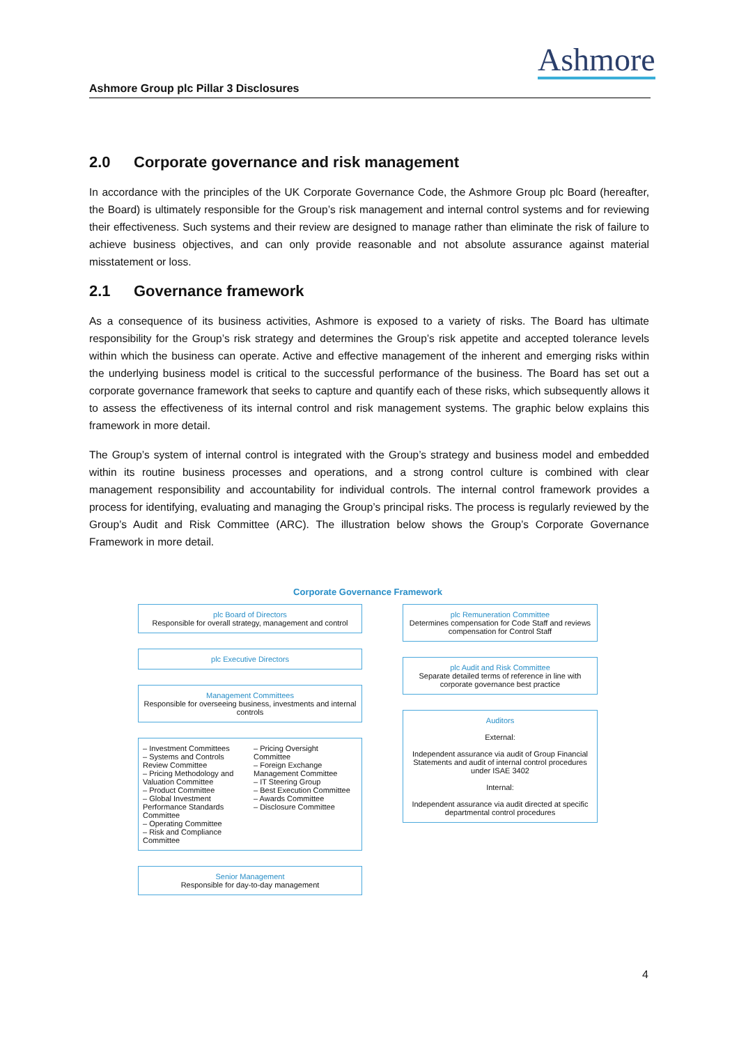Ashmore
Ashmore Group plc Pillar 3 Disclosures
2.0 Corporate governance and risk management
In accordance with the principles of the UK Corporate Governance Code, the Ashmore Group plc Board (hereafter, the Board) is ultimately responsible for the Group’s risk management and internal control systems and for reviewing their effectiveness. Such systems and their review are designed to manage rather than eliminate the risk of failure to achieve business objectives, and can only provide reasonable and not absolute assurance against material misstatement or loss.
2.1 Governance framework
As a consequence of its business activities, Ashmore is exposed to a variety of risks. The Board has ultimate responsibility for the Group’s risk strategy and determines the Group’s risk appetite and accepted tolerance levels within which the business can operate. Active and effective management of the inherent and emerging risks within the underlying business model is critical to the successful performance of the business. The Board has set out a corporate governance framework that seeks to capture and quantify each of these risks, which subsequently allows it to assess the effectiveness of its internal control and risk management systems. The graphic below explains this framework in more detail.
The Group’s system of internal control is integrated with the Group’s strategy and business model and embedded within its routine business processes and operations, and a strong control culture is combined with clear management responsibility and accountability for individual controls. The internal control framework provides a process for identifying, evaluating and managing the Group’s principal risks. The process is regularly reviewed by the Group’s Audit and Risk Committee (ARC). The illustration below shows the Group’s Corporate Governance Framework in more detail.
Corporate Governance Framework
plc Board of Directors
Responsible for overall strategy, management and control
plc Executive Directors
Management Committees
Responsible for overseeing business, investments and internal controls
– Investment Committees
– Systems and Controls Review Committee
– Pricing Methodology and Valuation Committee
– Product Committee
– Global Investment Performance Standards Committee
– Operating Committee
– Risk and Compliance Committee
– Pricing Oversight Committee
– Foreign Exchange Management Committee
– IT Steering Group
– Best Execution Committee
– Awards Committee
– Disclosure Committee
Senior Management
Responsible for day-to-day management
plc Remuneration Committee
Determines compensation for Code Staff and reviews compensation for Control Staff
plc Audit and Risk Committee
Separate detailed terms of reference in line with corporate governance best practice
Auditors
External:
Independent assurance via audit of Group Financial Statements and audit of internal control procedures under ISAE 3402
Internal:
Independent assurance via audit directed at specific departmental control procedures
4